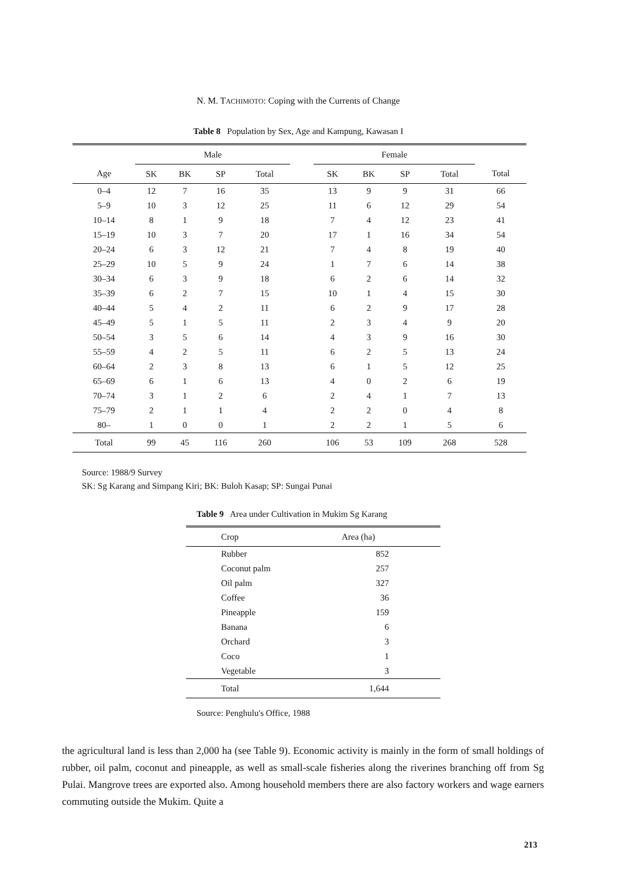N. M. TACHIMOTO: Coping with the Currents of Change
Table 8 Population by Sex, Age and Kampung, Kawasan I
| | Male | | | | | Female | | | | |
| --- | --- | --- | --- | --- | --- | --- | --- | --- | --- | --- |
| Age | SK | BK | SP | Total | | SK | BK | SP | Total | Total |
| 0–4 | 12 | 7 | 16 | 35 | | 13 | 9 | 9 | 31 | 66 |
| 5–9 | 10 | 3 | 12 | 25 | | 11 | 6 | 12 | 29 | 54 |
| 10–14 | 8 | 1 | 9 | 18 | | 7 | 4 | 12 | 23 | 41 |
| 15–19 | 10 | 3 | 7 | 20 | | 17 | 1 | 16 | 34 | 54 |
| 20–24 | 6 | 3 | 12 | 21 | | 7 | 4 | 8 | 19 | 40 |
| 25–29 | 10 | 5 | 9 | 24 | | 1 | 7 | 6 | 14 | 38 |
| 30–34 | 6 | 3 | 9 | 18 | | 6 | 2 | 6 | 14 | 32 |
| 35–39 | 6 | 2 | 7 | 15 | | 10 | 1 | 4 | 15 | 30 |
| 40–44 | 5 | 4 | 2 | 11 | | 6 | 2 | 9 | 17 | 28 |
| 45–49 | 5 | 1 | 5 | 11 | | 2 | 3 | 4 | 9 | 20 |
| 50–54 | 3 | 5 | 6 | 14 | | 4 | 3 | 9 | 16 | 30 |
| 55–59 | 4 | 2 | 5 | 11 | | 6 | 2 | 5 | 13 | 24 |
| 60–64 | 2 | 3 | 8 | 13 | | 6 | 1 | 5 | 12 | 25 |
| 65–69 | 6 | 1 | 6 | 13 | | 4 | 0 | 2 | 6 | 19 |
| 70–74 | 3 | 1 | 2 | 6 | | 2 | 4 | 1 | 7 | 13 |
| 75–79 | 2 | 1 | 1 | 4 | | 2 | 2 | 0 | 4 | 8 |
| 80– | 1 | 0 | 0 | 1 | | 2 | 2 | 1 | 5 | 6 |
| Total | 99 | 45 | 116 | 260 | | 106 | 53 | 109 | 268 | 528 |
Source: 1988/9 Survey
SK: Sg Karang and Simpang Kiri; BK: Buloh Kasap; SP: Sungai Punai
Table 9 Area under Cultivation in Mukim Sg Karang
| Crop | Area (ha) |
| --- | --- |
| Rubber | 852 |
| Coconut palm | 257 |
| Oil palm | 327 |
| Coffee | 36 |
| Pineapple | 159 |
| Banana | 6 |
| Orchard | 3 |
| Coco | 1 |
| Vegetable | 3 |
| Total | 1,644 |
Source: Penghulu's Office, 1988
the agricultural land is less than 2,000 ha (see Table 9). Economic activity is mainly in the form of small holdings of rubber, oil palm, coconut and pineapple, as well as small-scale fisheries along the riverines branching off from Sg Pulai. Mangrove trees are exported also. Among household members there are also factory workers and wage earners commuting outside the Mukim. Quite a
213